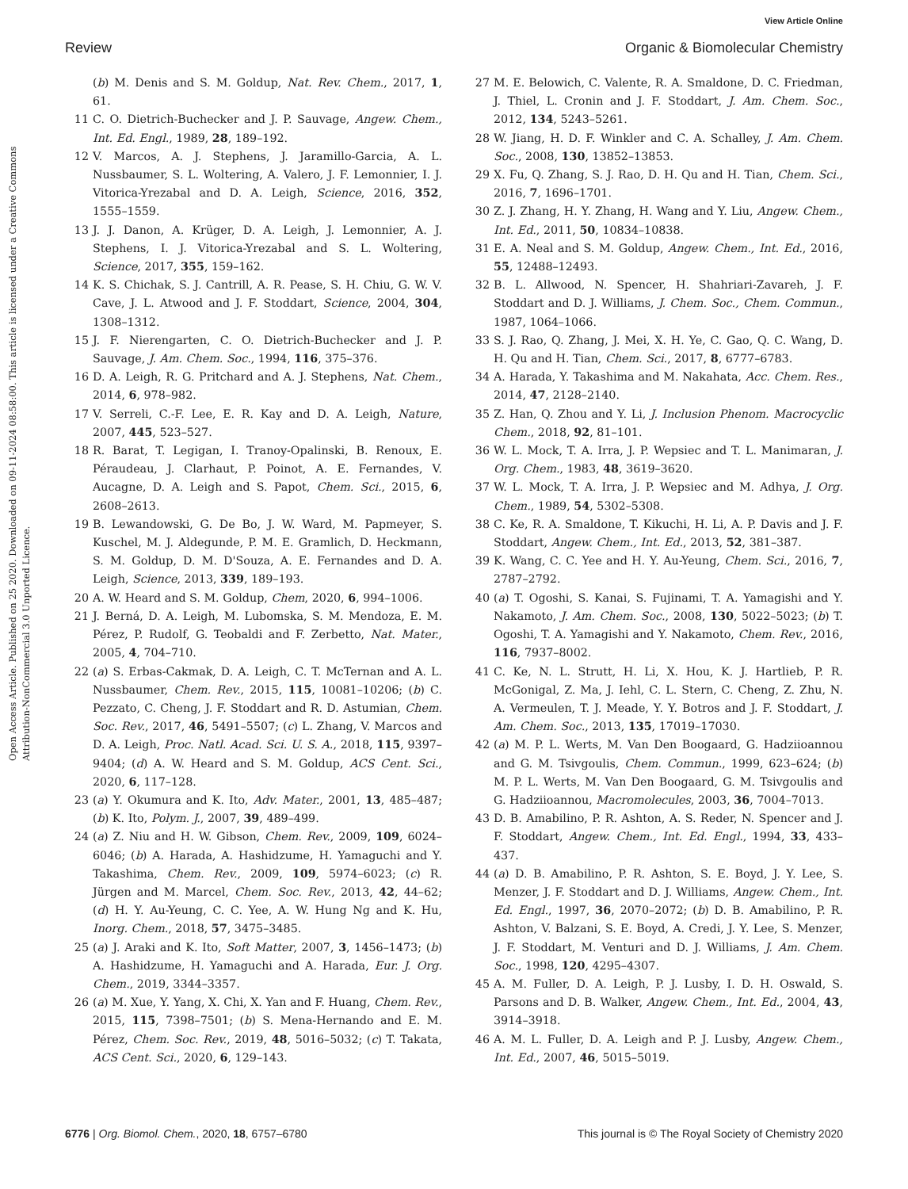View Article Online
Review Organic & Biomolecular Chemistry
Open Access Article. Published on 25 2020. Downloaded on 09-11-2024 08:58:00. This article is licensed under a Creative Commons Attribution-NonCommercial 3.0 Unported Licence.
(b) M. Denis and S. M. Goldup, Nat. Rev. Chem., 2017, 1, 61.
11 C. O. Dietrich-Buchecker and J. P. Sauvage, Angew. Chem., Int. Ed. Engl., 1989, 28, 189–192.
12 V. Marcos, A. J. Stephens, J. Jaramillo-Garcia, A. L. Nussbaumer, S. L. Woltering, A. Valero, J. F. Lemonnier, I. J. Vitorica-Yrezabal and D. A. Leigh, Science, 2016, 352, 1555–1559.
13 J. J. Danon, A. Krüger, D. A. Leigh, J. Lemonnier, A. J. Stephens, I. J. Vitorica-Yrezabal and S. L. Woltering, Science, 2017, 355, 159–162.
14 K. S. Chichak, S. J. Cantrill, A. R. Pease, S. H. Chiu, G. W. V. Cave, J. L. Atwood and J. F. Stoddart, Science, 2004, 304, 1308–1312.
15 J. F. Nierengarten, C. O. Dietrich-Buchecker and J. P. Sauvage, J. Am. Chem. Soc., 1994, 116, 375–376.
16 D. A. Leigh, R. G. Pritchard and A. J. Stephens, Nat. Chem., 2014, 6, 978–982.
17 V. Serreli, C.-F. Lee, E. R. Kay and D. A. Leigh, Nature, 2007, 445, 523–527.
18 R. Barat, T. Legigan, I. Tranoy-Opalinski, B. Renoux, E. Péraudeau, J. Clarhaut, P. Poinot, A. E. Fernandes, V. Aucagne, D. A. Leigh and S. Papot, Chem. Sci., 2015, 6, 2608–2613.
19 B. Lewandowski, G. De Bo, J. W. Ward, M. Papmeyer, S. Kuschel, M. J. Aldegunde, P. M. E. Gramlich, D. Heckmann, S. M. Goldup, D. M. D'Souza, A. E. Fernandes and D. A. Leigh, Science, 2013, 339, 189–193.
20 A. W. Heard and S. M. Goldup, Chem, 2020, 6, 994–1006.
21 J. Berná, D. A. Leigh, M. Lubomska, S. M. Mendoza, E. M. Pérez, P. Rudolf, G. Teobaldi and F. Zerbetto, Nat. Mater., 2005, 4, 704–710.
22 (a) S. Erbas-Cakmak, D. A. Leigh, C. T. McTernan and A. L. Nussbaumer, Chem. Rev., 2015, 115, 10081–10206; (b) C. Pezzato, C. Cheng, J. F. Stoddart and R. D. Astumian, Chem. Soc. Rev., 2017, 46, 5491–5507; (c) L. Zhang, V. Marcos and D. A. Leigh, Proc. Natl. Acad. Sci. U. S. A., 2018, 115, 9397–9404; (d) A. W. Heard and S. M. Goldup, ACS Cent. Sci., 2020, 6, 117–128.
23 (a) Y. Okumura and K. Ito, Adv. Mater., 2001, 13, 485–487; (b) K. Ito, Polym. J., 2007, 39, 489–499.
24 (a) Z. Niu and H. W. Gibson, Chem. Rev., 2009, 109, 6024–6046; (b) A. Harada, A. Hashidzume, H. Yamaguchi and Y. Takashima, Chem. Rev., 2009, 109, 5974–6023; (c) R. Jürgen and M. Marcel, Chem. Soc. Rev., 2013, 42, 44–62; (d) H. Y. Au-Yeung, C. C. Yee, A. W. Hung Ng and K. Hu, Inorg. Chem., 2018, 57, 3475–3485.
25 (a) J. Araki and K. Ito, Soft Matter, 2007, 3, 1456–1473; (b) A. Hashidzume, H. Yamaguchi and A. Harada, Eur. J. Org. Chem., 2019, 3344–3357.
26 (a) M. Xue, Y. Yang, X. Chi, X. Yan and F. Huang, Chem. Rev., 2015, 115, 7398–7501; (b) S. Mena-Hernando and E. M. Pérez, Chem. Soc. Rev., 2019, 48, 5016–5032; (c) T. Takata, ACS Cent. Sci., 2020, 6, 129–143.
27 M. E. Belowich, C. Valente, R. A. Smaldone, D. C. Friedman, J. Thiel, L. Cronin and J. F. Stoddart, J. Am. Chem. Soc., 2012, 134, 5243–5261.
28 W. Jiang, H. D. F. Winkler and C. A. Schalley, J. Am. Chem. Soc., 2008, 130, 13852–13853.
29 X. Fu, Q. Zhang, S. J. Rao, D. H. Qu and H. Tian, Chem. Sci., 2016, 7, 1696–1701.
30 Z. J. Zhang, H. Y. Zhang, H. Wang and Y. Liu, Angew. Chem., Int. Ed., 2011, 50, 10834–10838.
31 E. A. Neal and S. M. Goldup, Angew. Chem., Int. Ed., 2016, 55, 12488–12493.
32 B. L. Allwood, N. Spencer, H. Shahriari-Zavareh, J. F. Stoddart and D. J. Williams, J. Chem. Soc., Chem. Commun., 1987, 1064–1066.
33 S. J. Rao, Q. Zhang, J. Mei, X. H. Ye, C. Gao, Q. C. Wang, D. H. Qu and H. Tian, Chem. Sci., 2017, 8, 6777–6783.
34 A. Harada, Y. Takashima and M. Nakahata, Acc. Chem. Res., 2014, 47, 2128–2140.
35 Z. Han, Q. Zhou and Y. Li, J. Inclusion Phenom. Macrocyclic Chem., 2018, 92, 81–101.
36 W. L. Mock, T. A. Irra, J. P. Wepsiec and T. L. Manimaran, J. Org. Chem., 1983, 48, 3619–3620.
37 W. L. Mock, T. A. Irra, J. P. Wepsiec and M. Adhya, J. Org. Chem., 1989, 54, 5302–5308.
38 C. Ke, R. A. Smaldone, T. Kikuchi, H. Li, A. P. Davis and J. F. Stoddart, Angew. Chem., Int. Ed., 2013, 52, 381–387.
39 K. Wang, C. C. Yee and H. Y. Au-Yeung, Chem. Sci., 2016, 7, 2787–2792.
40 (a) T. Ogoshi, S. Kanai, S. Fujinami, T. A. Yamagishi and Y. Nakamoto, J. Am. Chem. Soc., 2008, 130, 5022–5023; (b) T. Ogoshi, T. A. Yamagishi and Y. Nakamoto, Chem. Rev., 2016, 116, 7937–8002.
41 C. Ke, N. L. Strutt, H. Li, X. Hou, K. J. Hartlieb, P. R. McGonigal, Z. Ma, J. Iehl, C. L. Stern, C. Cheng, Z. Zhu, N. A. Vermeulen, T. J. Meade, Y. Y. Botros and J. F. Stoddart, J. Am. Chem. Soc., 2013, 135, 17019–17030.
42 (a) M. P. L. Werts, M. Van Den Boogaard, G. Hadziioannou and G. M. Tsivgoulis, Chem. Commun., 1999, 623–624; (b) M. P. L. Werts, M. Van Den Boogaard, G. M. Tsivgoulis and G. Hadziioannou, Macromolecules, 2003, 36, 7004–7013.
43 D. B. Amabilino, P. R. Ashton, A. S. Reder, N. Spencer and J. F. Stoddart, Angew. Chem., Int. Ed. Engl., 1994, 33, 433–437.
44 (a) D. B. Amabilino, P. R. Ashton, S. E. Boyd, J. Y. Lee, S. Menzer, J. F. Stoddart and D. J. Williams, Angew. Chem., Int. Ed. Engl., 1997, 36, 2070–2072; (b) D. B. Amabilino, P. R. Ashton, V. Balzani, S. E. Boyd, A. Credi, J. Y. Lee, S. Menzer, J. F. Stoddart, M. Venturi and D. J. Williams, J. Am. Chem. Soc., 1998, 120, 4295–4307.
45 A. M. Fuller, D. A. Leigh, P. J. Lusby, I. D. H. Oswald, S. Parsons and D. B. Walker, Angew. Chem., Int. Ed., 2004, 43, 3914–3918.
46 A. M. L. Fuller, D. A. Leigh and P. J. Lusby, Angew. Chem., Int. Ed., 2007, 46, 5015–5019.
6776 | Org. Biomol. Chem., 2020, 18, 6757–6780 This journal is © The Royal Society of Chemistry 2020